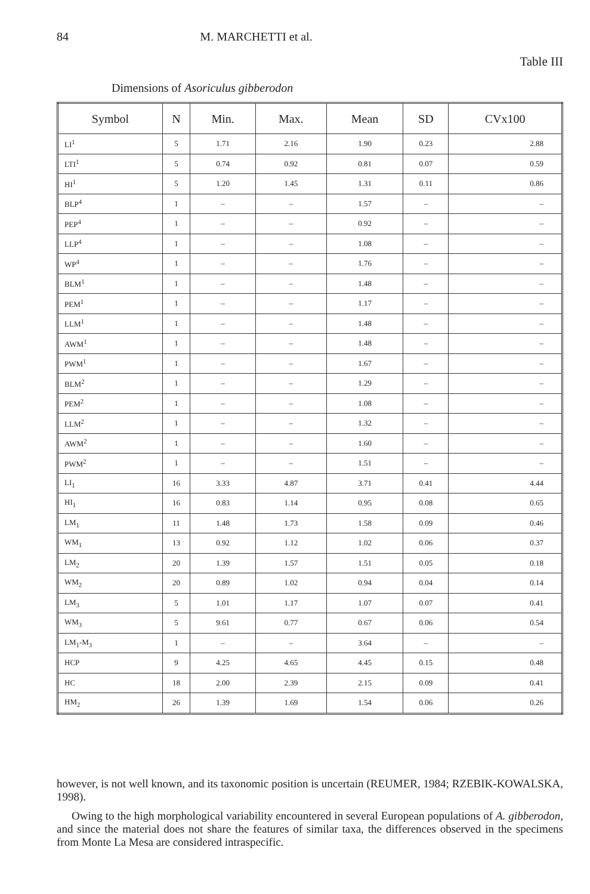84 M. MARCHETTI et al.
Table III
Dimensions of Asoriculus gibberodon
| Symbol | N | Min. | Max. | Mean | SD | CVx100 |
| --- | --- | --- | --- | --- | --- | --- |
| LI<sup>1</sup> | 5 | 1.71 | 2.16 | 1.90 | 0.23 | 2.88 |
| LTI<sup>1</sup> | 5 | 0.74 | 0.92 | 0.81 | 0.07 | 0.59 |
| HI<sup>1</sup> | 5 | 1.20 | 1.45 | 1.31 | 0.11 | 0.86 |
| BLP<sup>4</sup> | 1 | – | – | 1.57 | – | – |
| PEP<sup>4</sup> | 1 | – | – | 0.92 | – | – |
| LLP<sup>4</sup> | 1 | – | – | 1.08 | – | – |
| WP<sup>4</sup> | 1 | – | – | 1.76 | – | – |
| BLM<sup>1</sup> | 1 | – | – | 1.48 | – | – |
| PEM<sup>1</sup> | 1 | – | – | 1.17 | – | – |
| LLM<sup>1</sup> | 1 | – | – | 1.48 | – | – |
| AWM<sup>1</sup> | 1 | – | – | 1.48 | – | – |
| PWM<sup>1</sup> | 1 | – | – | 1.67 | – | – |
| BLM<sup>2</sup> | 1 | – | – | 1.29 | – | – |
| PEM<sup>2</sup> | 1 | – | – | 1.08 | – | – |
| LLM<sup>2</sup> | 1 | – | – | 1.32 | – | – |
| AWM<sup>2</sup> | 1 | – | – | 1.60 | – | – |
| PWM<sup>2</sup> | 1 | – | – | 1.51 | – | – |
| LI<sub>1</sub> | 16 | 3.33 | 4.87 | 3.71 | 0.41 | 4.44 |
| HI<sub>1</sub> | 16 | 0.83 | 1.14 | 0.95 | 0.08 | 0.65 |
| LM<sub>1</sub> | 11 | 1.48 | 1.73 | 1.58 | 0.09 | 0.46 |
| WM<sub>1</sub> | 13 | 0.92 | 1.12 | 1.02 | 0.06 | 0.37 |
| LM<sub>2</sub> | 20 | 1.39 | 1.57 | 1.51 | 0.05 | 0.18 |
| WM<sub>2</sub> | 20 | 0.89 | 1.02 | 0.94 | 0.04 | 0.14 |
| LM<sub>3</sub> | 5 | 1.01 | 1.17 | 1.07 | 0.07 | 0.41 |
| WM<sub>3</sub> | 5 | 9.61 | 0.77 | 0.67 | 0.06 | 0.54 |
| LM<sub>1</sub>-M<sub>3</sub> | 1 | – | – | 3.64 | – | – |
| HCP | 9 | 4.25 | 4.65 | 4.45 | 0.15 | 0.48 |
| HC | 18 | 2.00 | 2.39 | 2.15 | 0.09 | 0.41 |
| HM<sub>2</sub> | 26 | 1.39 | 1.69 | 1.54 | 0.06 | 0.26 |
however, is not well known, and its taxonomic position is uncertain (REUMER, 1984; RZEBIK-KOWALSKA, 1998).
Owing to the high morphological variability encountered in several European populations of A. gibberodon, and since the material does not share the features of similar taxa, the differences observed in the specimens from Monte La Mesa are considered intraspecific.